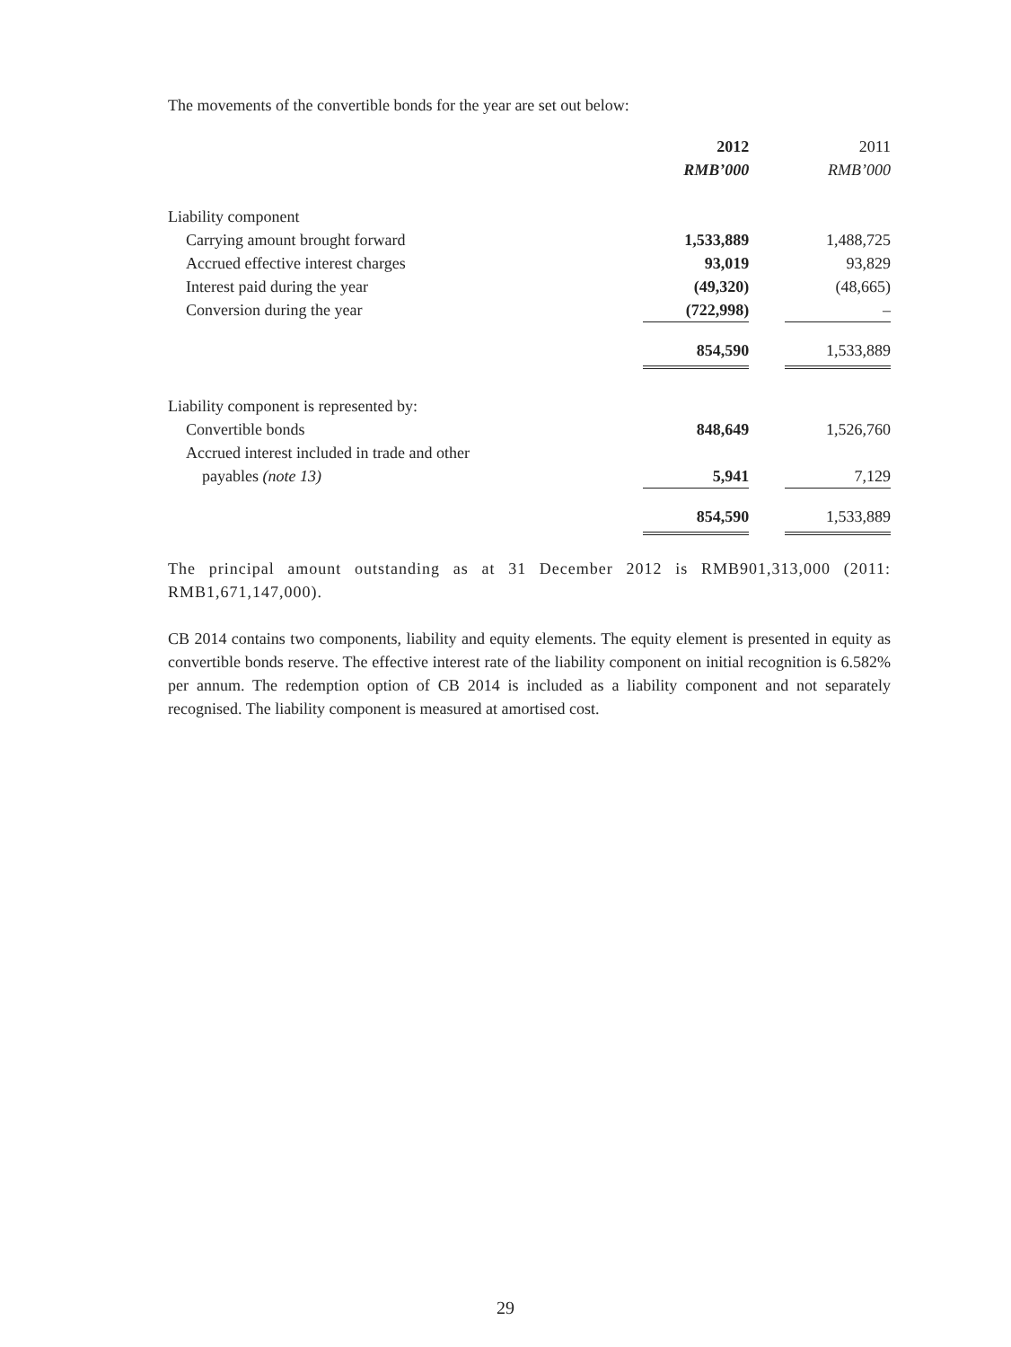The movements of the convertible bonds for the year are set out below:
| | 2012 | | 2011 |
| --- | --- | --- | --- |
| | RMB’000 | | RMB’000 |
| Liability component | | | |
| Carrying amount brought forward | 1,533,889 | | 1,488,725 |
| Accrued effective interest charges | 93,019 | | 93,829 |
| Interest paid during the year | (49,320) | | (48,665) |
| Conversion during the year | (722,998) | | – |
| | 854,590 | | 1,533,889 |
| Liability component is represented by: | | | |
| Convertible bonds | 848,649 | | 1,526,760 |
| Accrued interest included in trade and other | | | |
| payables (note 13) | 5,941 | | 7,129 |
| | 854,590 | | 1,533,889 |
The principal amount outstanding as at 31 December 2012 is RMB901,313,000 (2011: RMB1,671,147,000).
CB 2014 contains two components, liability and equity elements. The equity element is presented in equity as convertible bonds reserve. The effective interest rate of the liability component on initial recognition is 6.582% per annum. The redemption option of CB 2014 is included as a liability component and not separately recognised. The liability component is measured at amortised cost.
29